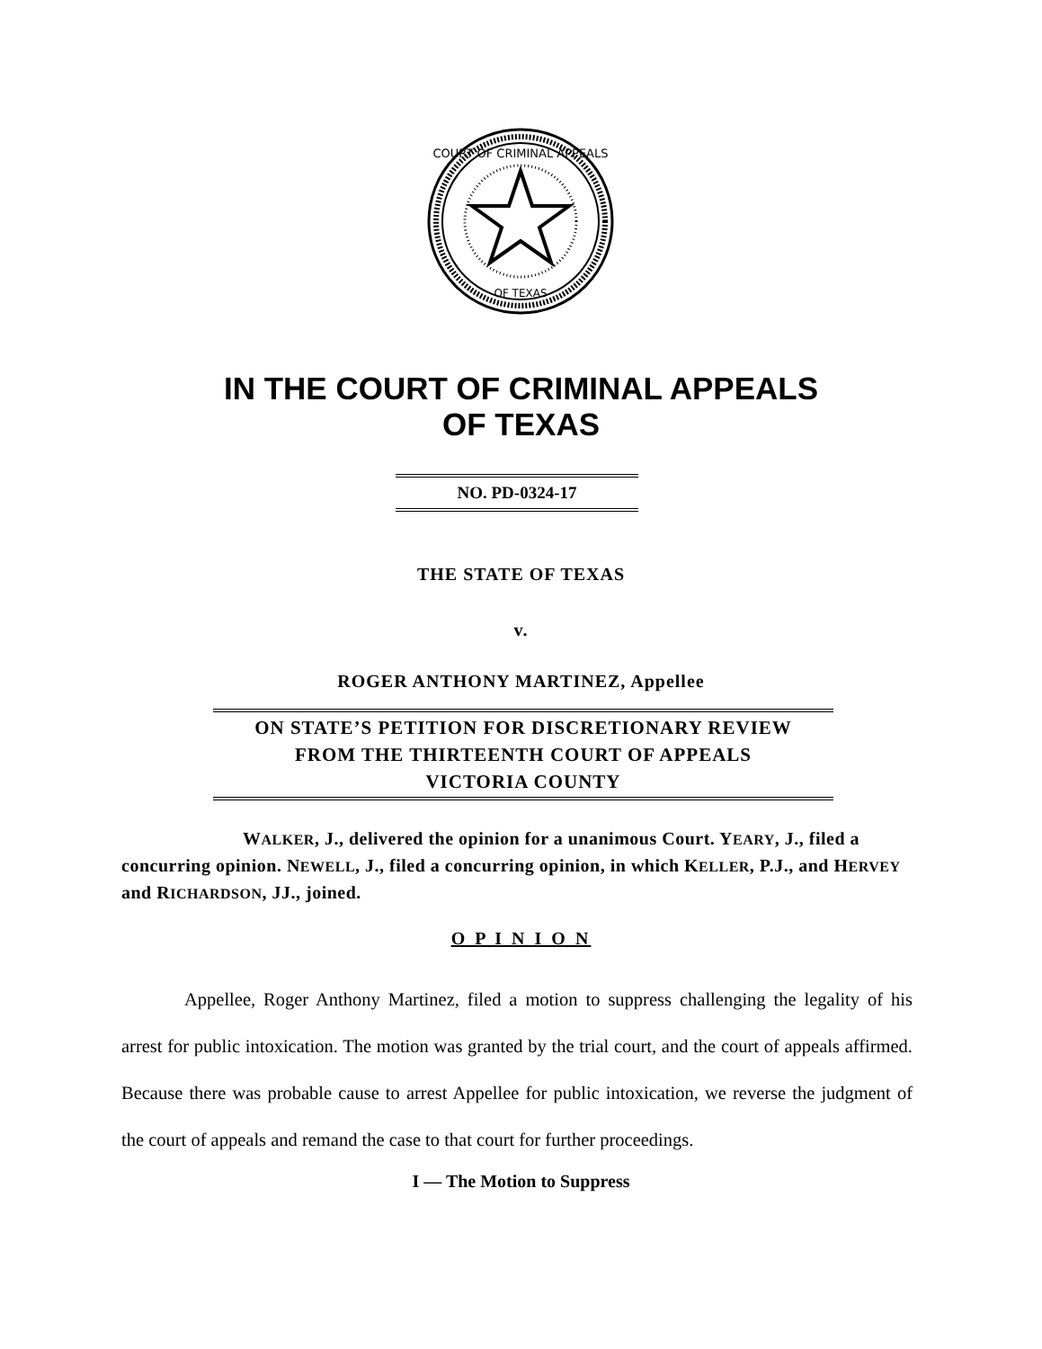COURT OF CRIMINAL APPEALS
OF TEXAS
IN THE COURT OF CRIMINAL APPEALS
OF TEXAS
NO. PD-0324-17
THE STATE OF TEXAS
v.
ROGER ANTHONY MARTINEZ, Appellee
ON STATE’S PETITION FOR DISCRETIONARY REVIEW
FROM THE THIRTEENTH COURT OF APPEALS
VICTORIA COUNTY
WALKER, J., delivered the opinion for a unanimous Court. YEARY, J., filed a concurring opinion. NEWELL, J., filed a concurring opinion, in which KELLER, P.J., and HERVEY and RICHARDSON, JJ., joined.
O P I N I O N
Appellee, Roger Anthony Martinez, filed a motion to suppress challenging the legality of his arrest for public intoxication. The motion was granted by the trial court, and the court of appeals affirmed. Because there was probable cause to arrest Appellee for public intoxication, we reverse the judgment of the court of appeals and remand the case to that court for further proceedings.
I — The Motion to Suppress